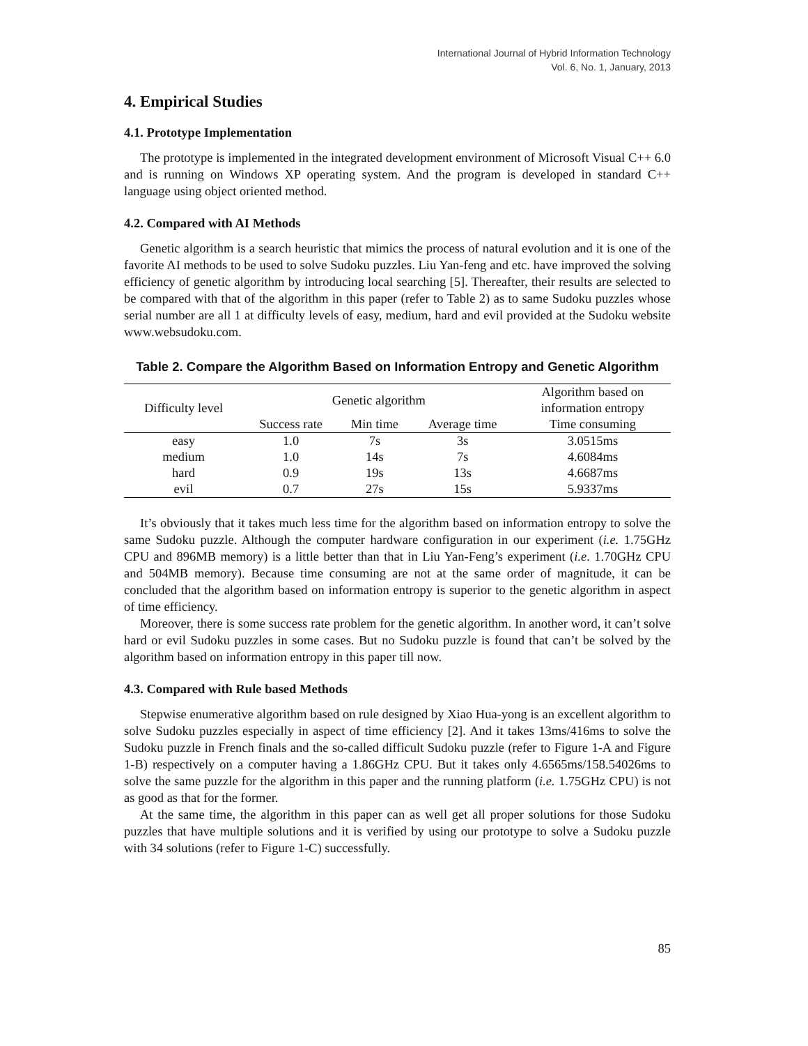International Journal of Hybrid Information Technology
Vol. 6, No. 1, January, 2013
4. Empirical Studies
4.1. Prototype Implementation
The prototype is implemented in the integrated development environment of Microsoft Visual C++ 6.0 and is running on Windows XP operating system. And the program is developed in standard C++ language using object oriented method.
4.2. Compared with AI Methods
Genetic algorithm is a search heuristic that mimics the process of natural evolution and it is one of the favorite AI methods to be used to solve Sudoku puzzles. Liu Yan-feng and etc. have improved the solving efficiency of genetic algorithm by introducing local searching [5]. Thereafter, their results are selected to be compared with that of the algorithm in this paper (refer to Table 2) as to same Sudoku puzzles whose serial number are all 1 at difficulty levels of easy, medium, hard and evil provided at the Sudoku website www.websudoku.com.
Table 2. Compare the Algorithm Based on Information Entropy and Genetic Algorithm
| Difficulty level | Genetic algorithm | | | Algorithm based on information entropy |
| --- | --- | --- | --- | --- |
| | Success rate | Min time | Average time | Time consuming |
| easy | 1.0 | 7s | 3s | 3.0515ms |
| medium | 1.0 | 14s | 7s | 4.6084ms |
| hard | 0.9 | 19s | 13s | 4.6687ms |
| evil | 0.7 | 27s | 15s | 5.9337ms |
It’s obviously that it takes much less time for the algorithm based on information entropy to solve the same Sudoku puzzle. Although the computer hardware configuration in our experiment (i.e. 1.75GHz CPU and 896MB memory) is a little better than that in Liu Yan-Feng’s experiment (i.e. 1.70GHz CPU and 504MB memory). Because time consuming are not at the same order of magnitude, it can be concluded that the algorithm based on information entropy is superior to the genetic algorithm in aspect of time efficiency.
Moreover, there is some success rate problem for the genetic algorithm. In another word, it can’t solve hard or evil Sudoku puzzles in some cases. But no Sudoku puzzle is found that can’t be solved by the algorithm based on information entropy in this paper till now.
4.3. Compared with Rule based Methods
Stepwise enumerative algorithm based on rule designed by Xiao Hua-yong is an excellent algorithm to solve Sudoku puzzles especially in aspect of time efficiency [2]. And it takes 13ms/416ms to solve the Sudoku puzzle in French finals and the so-called difficult Sudoku puzzle (refer to Figure 1-A and Figure 1-B) respectively on a computer having a 1.86GHz CPU. But it takes only 4.6565ms/158.54026ms to solve the same puzzle for the algorithm in this paper and the running platform (i.e. 1.75GHz CPU) is not as good as that for the former.
At the same time, the algorithm in this paper can as well get all proper solutions for those Sudoku puzzles that have multiple solutions and it is verified by using our prototype to solve a Sudoku puzzle with 34 solutions (refer to Figure 1-C) successfully.
85